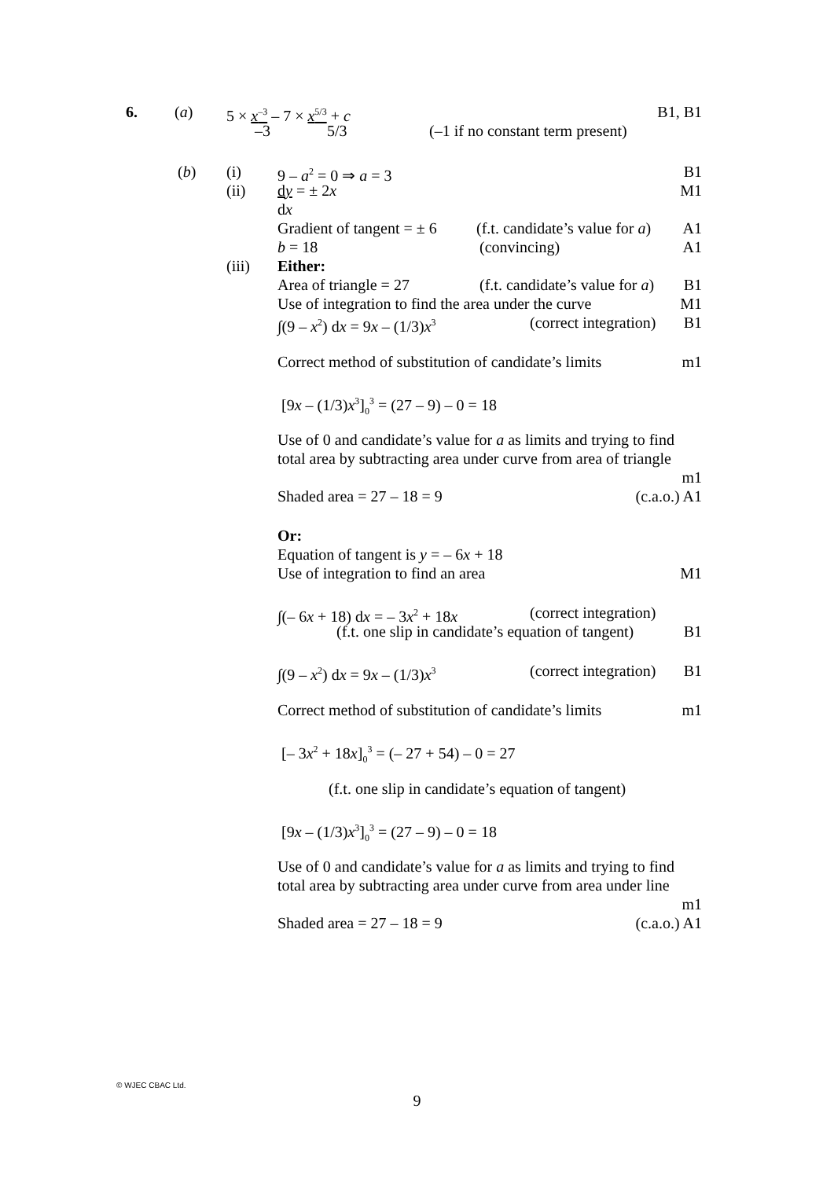6. (a) 5 × x<sup>–3</sup> – 7 × x<sup>5/3</sup> + c B1, B1
–3 5/3 (–1 if no constant term present)
(b) (i) 9 – a<sup>2</sup> = 0 ⇒ a = 3 B1
(ii) dy = ± 2x M1
dx
Gradient of tangent = ± 6 (f.t. candidate’s value for a) A1
b = 18 (convincing) A1
(iii) Either:
Area of triangle = 27 (f.t. candidate’s value for a) B1
Use of integration to find the area under the curve M1
∫(9 – x<sup>2</sup>) dx = 9x – (1/3)x<sup>3</sup> (correct integration) B1
Correct method of substitution of candidate’s limits m1
[9x – (1/3)x<sup>3</sup>]<sub>0</sub><sup>3</sup> = (27 – 9) – 0 = 18
Use of 0 and candidate’s value for a as limits and trying to find
total area by subtracting area under curve from area of triangle
m1
Shaded area = 27 – 18 = 9 (c.a.o.) A1
Or:
Equation of tangent is y = – 6x + 18
Use of integration to find an area M1
∫(– 6x + 18) dx = – 3x<sup>2</sup> + 18x (correct integration)
(f.t. one slip in candidate’s equation of tangent) B1
∫(9 – x<sup>2</sup>) dx = 9x – (1/3)x<sup>3</sup> (correct integration) B1
Correct method of substitution of candidate’s limits m1
[– 3x<sup>2</sup> + 18x]<sub>0</sub><sup>3</sup> = (– 27 + 54) – 0 = 27
(f.t. one slip in candidate’s equation of tangent)
[9x – (1/3)x<sup>3</sup>]<sub>0</sub><sup>3</sup> = (27 – 9) – 0 = 18
Use of 0 and candidate’s value for a as limits and trying to find
total area by subtracting area under curve from area under line
m1
Shaded area = 27 – 18 = 9 (c.a.o.) A1
© WJEC CBAC Ltd.
9